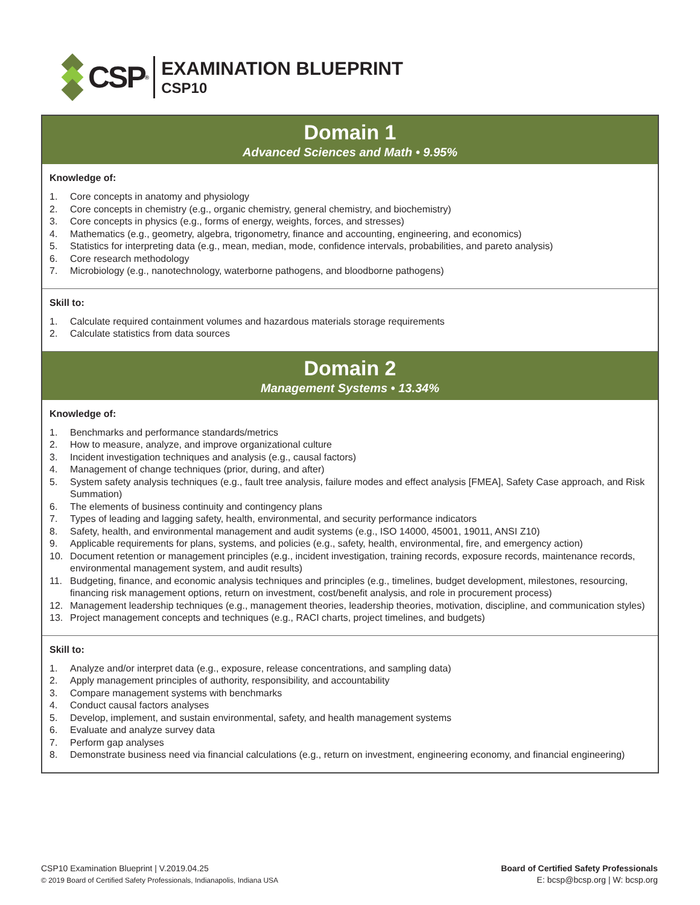CSP<sup>®</sup>
EXAMINATION BLUEPRINT
CSP10
Domain 1
Advanced Sciences and Math • 9.95%
Knowledge of:
1. Core concepts in anatomy and physiology
2. Core concepts in chemistry (e.g., organic chemistry, general chemistry, and biochemistry)
3. Core concepts in physics (e.g., forms of energy, weights, forces, and stresses)
4. Mathematics (e.g., geometry, algebra, trigonometry, finance and accounting, engineering, and economics)
5. Statistics for interpreting data (e.g., mean, median, mode, confidence intervals, probabilities, and pareto analysis)
6. Core research methodology
7. Microbiology (e.g., nanotechnology, waterborne pathogens, and bloodborne pathogens)
Skill to:
1. Calculate required containment volumes and hazardous materials storage requirements
2. Calculate statistics from data sources
Domain 2
Management Systems • 13.34%
Knowledge of:
1. Benchmarks and performance standards/metrics
2. How to measure, analyze, and improve organizational culture
3. Incident investigation techniques and analysis (e.g., causal factors)
4. Management of change techniques (prior, during, and after)
5. System safety analysis techniques (e.g., fault tree analysis, failure modes and effect analysis [FMEA], Safety Case approach, and Risk Summation)
6. The elements of business continuity and contingency plans
7. Types of leading and lagging safety, health, environmental, and security performance indicators
8. Safety, health, and environmental management and audit systems (e.g., ISO 14000, 45001, 19011, ANSI Z10)
9. Applicable requirements for plans, systems, and policies (e.g., safety, health, environmental, fire, and emergency action)
10. Document retention or management principles (e.g., incident investigation, training records, exposure records, maintenance records, environmental management system, and audit results)
11. Budgeting, finance, and economic analysis techniques and principles (e.g., timelines, budget development, milestones, resourcing, financing risk management options, return on investment, cost/benefit analysis, and role in procurement process)
12. Management leadership techniques (e.g., management theories, leadership theories, motivation, discipline, and communication styles)
13. Project management concepts and techniques (e.g., RACI charts, project timelines, and budgets)
Skill to:
1. Analyze and/or interpret data (e.g., exposure, release concentrations, and sampling data)
2. Apply management principles of authority, responsibility, and accountability
3. Compare management systems with benchmarks
4. Conduct causal factors analyses
5. Develop, implement, and sustain environmental, safety, and health management systems
6. Evaluate and analyze survey data
7. Perform gap analyses
8. Demonstrate business need via financial calculations (e.g., return on investment, engineering economy, and financial engineering)
CSP10 Examination Blueprint | V.2019.04.25
© 2019 Board of Certified Safety Professionals, Indianapolis, Indiana USA
Board of Certified Safety Professionals
E: bcsp@bcsp.org | W: bcsp.org